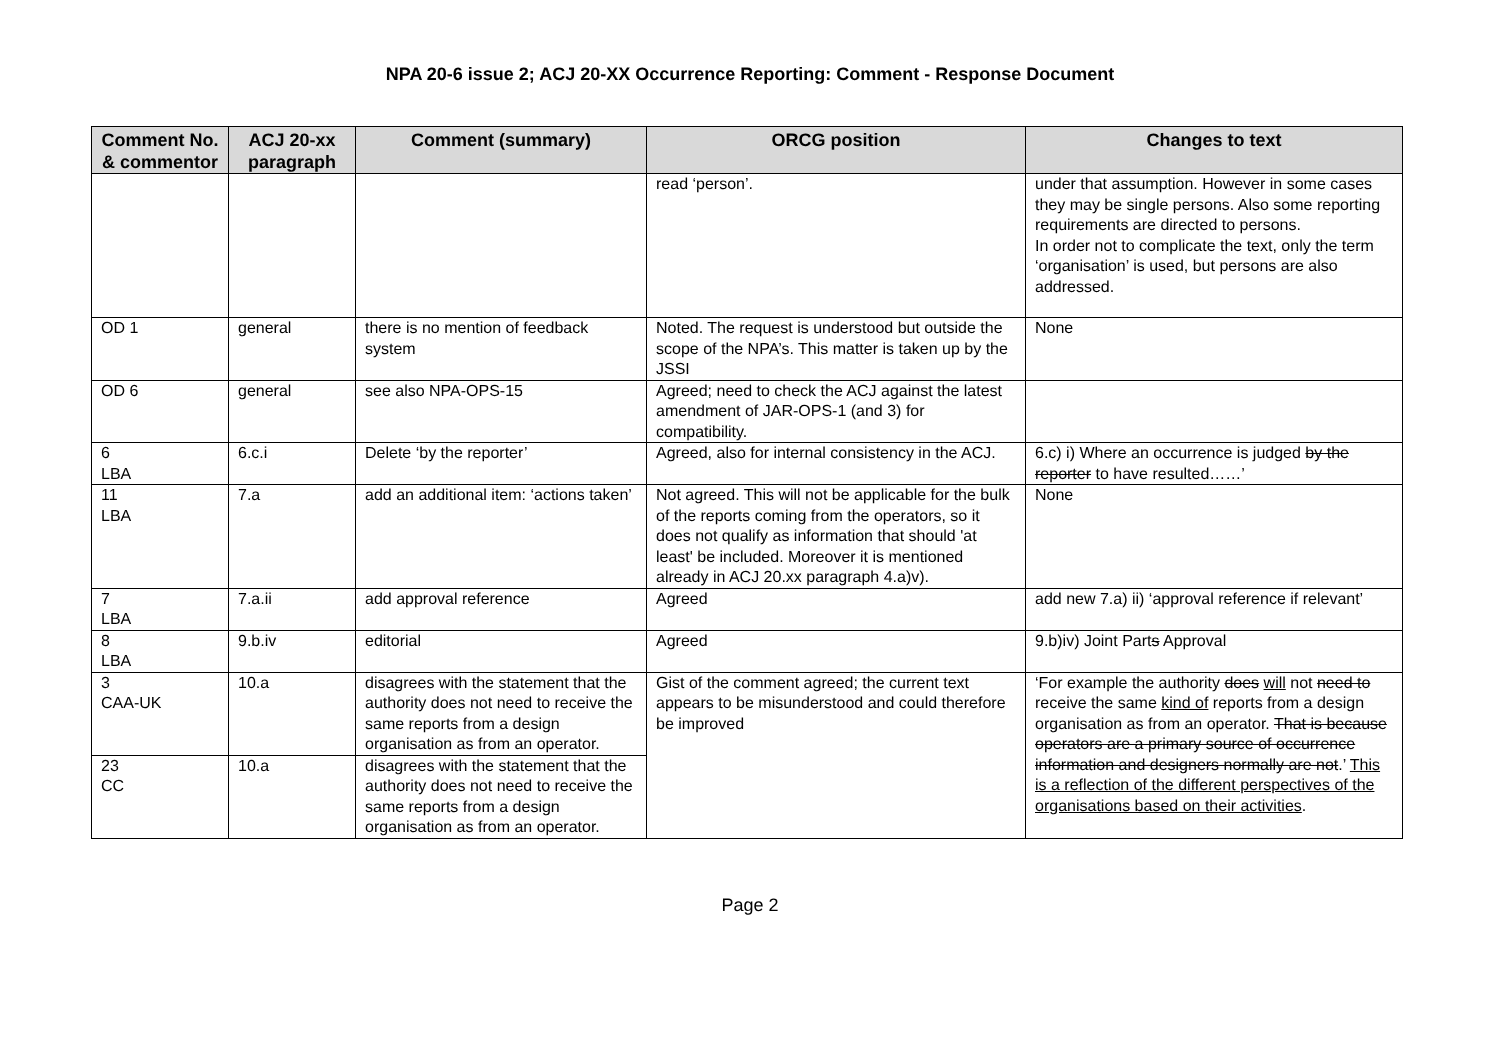NPA 20-6 issue 2; ACJ 20-XX Occurrence Reporting: Comment - Response Document
| Comment No. & commentor | ACJ 20-xx paragraph | Comment (summary) | ORCG position | Changes to text |
| --- | --- | --- | --- | --- |
| | | | read ‘person’. | under that assumption. However in some cases they may be single persons. Also some reporting requirements are directed to persons. In order not to complicate the text, only the term ‘organisation’ is used, but persons are also addressed. |
| OD 1 | general | there is no mention of feedback system | Noted. The request is understood but outside the scope of the NPA’s. This matter is taken up by the JSSI | None |
| OD 6 | general | see also NPA-OPS-15 | Agreed; need to check the ACJ against the latest amendment of JAR-OPS-1 (and 3) for compatibility. | |
| 6 LBA | 6.c.i | Delete ‘by the reporter’ | Agreed, also for internal consistency in the ACJ. | 6.c) i) Where an occurrence is judged by the reporter to have resulted……’ |
| 11 LBA | 7.a | add an additional item: ‘actions taken’ | Not agreed. This will not be applicable for the bulk of the reports coming from the operators, so it does not qualify as information that should 'at least' be included. Moreover it is mentioned already in ACJ 20.xx paragraph 4.a)v). | None |
| 7 LBA | 7.a.ii | add approval reference | Agreed | add new 7.a) ii) ‘approval reference if relevant’ |
| 8 LBA | 9.b.iv | editorial | Agreed | 9.b)iv) Joint Part s Approval |
| 3 CAA-UK | 10.a | disagrees with the statement that the authority does not need to receive the same reports from a design organisation as from an operator. | Gist of the comment agreed; the current text appears to be misunderstood and could therefore be improved | ‘For example the authority does will not need to receive the same kind of reports from a design organisation as from an operator. That is because operators are a primary source of occurrence information and designers normally are not .’ This is a reflection of the different perspectives of the organisations based on their activities . |
| 23 CC | 10.a | disagrees with the statement that the authority does not need to receive the same reports from a design organisation as from an operator. | | |
Page 2